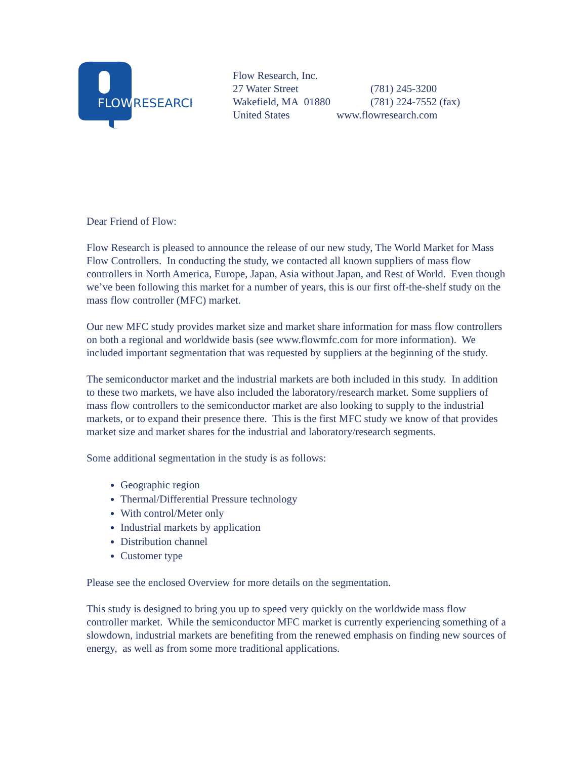FLOW
RESEARCH
Flow Research, Inc.
27 Water Street (781) 245-3200
Wakefield, MA 01880 (781) 224-7552 (fax)
United States www.flowresearch.com
Dear Friend of Flow:
Flow Research is pleased to announce the release of our new study, The World Market for Mass Flow Controllers. In conducting the study, we contacted all known suppliers of mass flow controllers in North America, Europe, Japan, Asia without Japan, and Rest of World. Even though we’ve been following this market for a number of years, this is our first off-the-shelf study on the mass flow controller (MFC) market.
Our new MFC study provides market size and market share information for mass flow controllers on both a regional and worldwide basis (see www.flowmfc.com for more information). We included important segmentation that was requested by suppliers at the beginning of the study.
The semiconductor market and the industrial markets are both included in this study. In addition to these two markets, we have also included the laboratory/research market. Some suppliers of mass flow controllers to the semiconductor market are also looking to supply to the industrial markets, or to expand their presence there. This is the first MFC study we know of that provides market size and market shares for the industrial and laboratory/research segments.
Some additional segmentation in the study is as follows:
Geographic region
Thermal/Differential Pressure technology
With control/Meter only
Industrial markets by application
Distribution channel
Customer type
Please see the enclosed Overview for more details on the segmentation.
This study is designed to bring you up to speed very quickly on the worldwide mass flow controller market. While the semiconductor MFC market is currently experiencing something of a slowdown, industrial markets are benefiting from the renewed emphasis on finding new sources of energy, as well as from some more traditional applications.